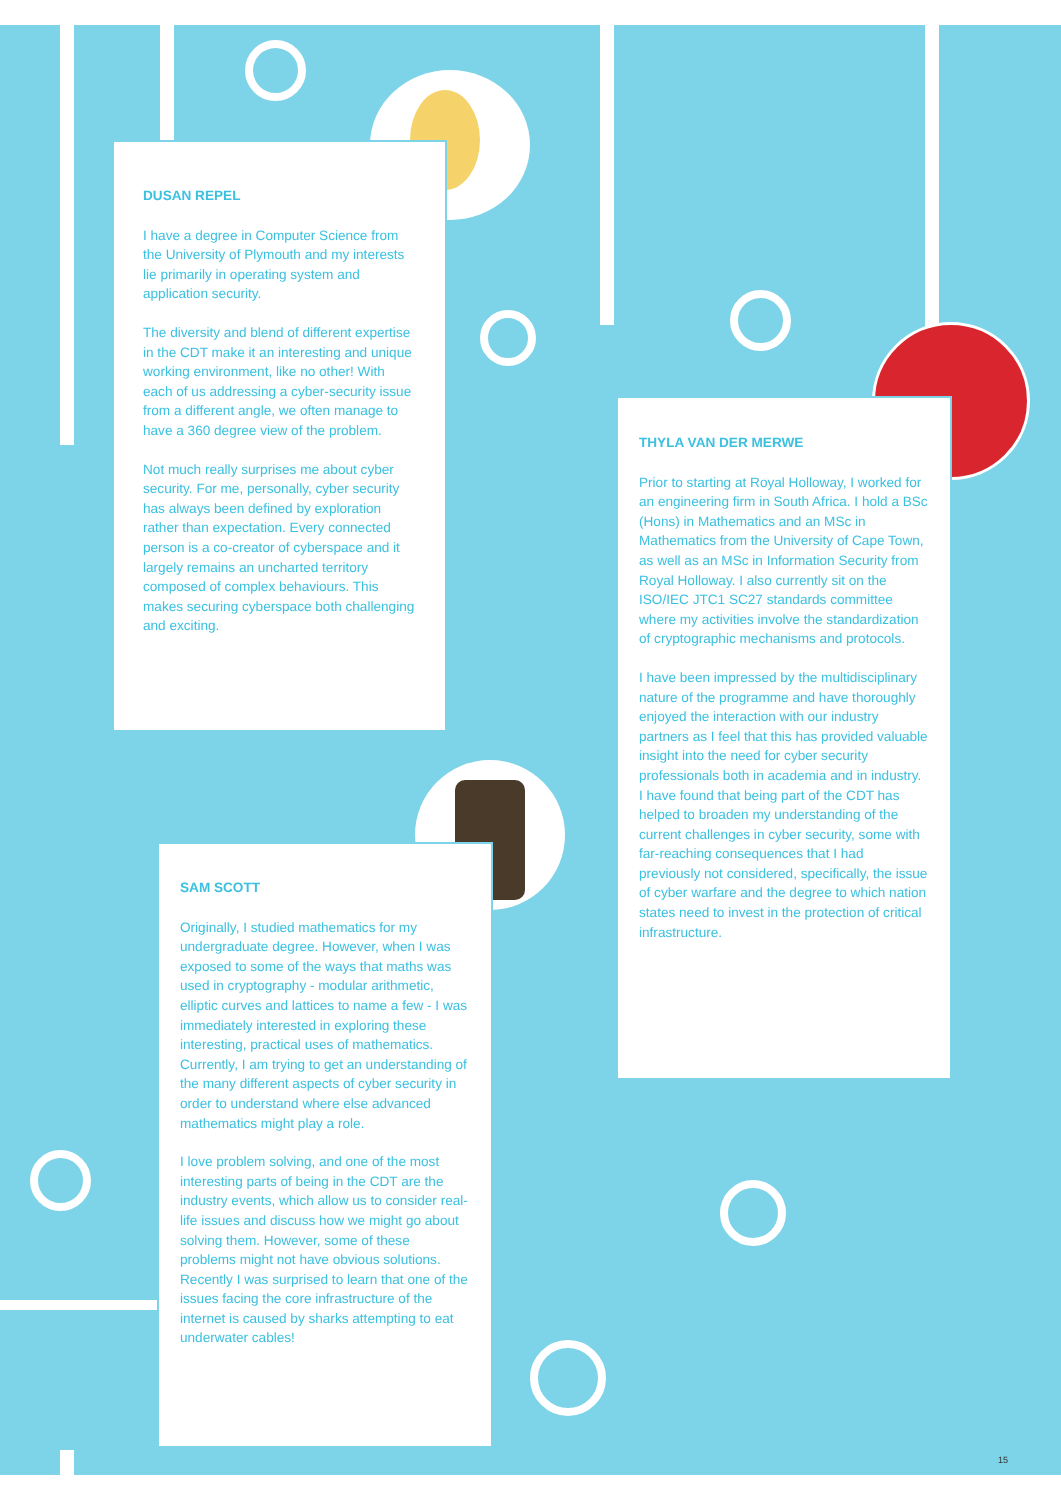DUSAN REPEL
I have a degree in Computer Science from the University of Plymouth and my interests lie primarily in operating system and application security.
The diversity and blend of different expertise in the CDT make it an interesting and unique working environment, like no other! With each of us addressing a cyber-security issue from a different angle, we often manage to have a 360 degree view of the problem.
Not much really surprises me about cyber security. For me, personally, cyber security has always been defined by exploration rather than expectation. Every connected person is a co-creator of cyberspace and it largely remains an uncharted territory composed of complex behaviours. This makes securing cyberspace both challenging and exciting.
THYLA VAN DER MERWE
Prior to starting at Royal Holloway, I worked for an engineering firm in South Africa. I hold a BSc (Hons) in Mathematics and an MSc in Mathematics from the University of Cape Town, as well as an MSc in Information Security from Royal Holloway. I also currently sit on the ISO/IEC JTC1 SC27 standards committee where my activities involve the standardization of cryptographic mechanisms and protocols.
I have been impressed by the multidisciplinary nature of the programme and have thoroughly enjoyed the interaction with our industry partners as I feel that this has provided valuable insight into the need for cyber security professionals both in academia and in industry. I have found that being part of the CDT has helped to broaden my understanding of the current challenges in cyber security, some with far-reaching consequences that I had previously not considered, specifically, the issue of cyber warfare and the degree to which nation states need to invest in the protection of critical infrastructure.
SAM SCOTT
Originally, I studied mathematics for my undergraduate degree. However, when I was exposed to some of the ways that maths was used in cryptography - modular arithmetic, elliptic curves and lattices to name a few - I was immediately interested in exploring these interesting, practical uses of mathematics. Currently, I am trying to get an understanding of the many different aspects of cyber security in order to understand where else advanced mathematics might play a role.
I love problem solving, and one of the most interesting parts of being in the CDT are the industry events, which allow us to consider real-life issues and discuss how we might go about solving them. However, some of these problems might not have obvious solutions. Recently I was surprised to learn that one of the issues facing the core infrastructure of the internet is caused by sharks attempting to eat underwater cables!
15